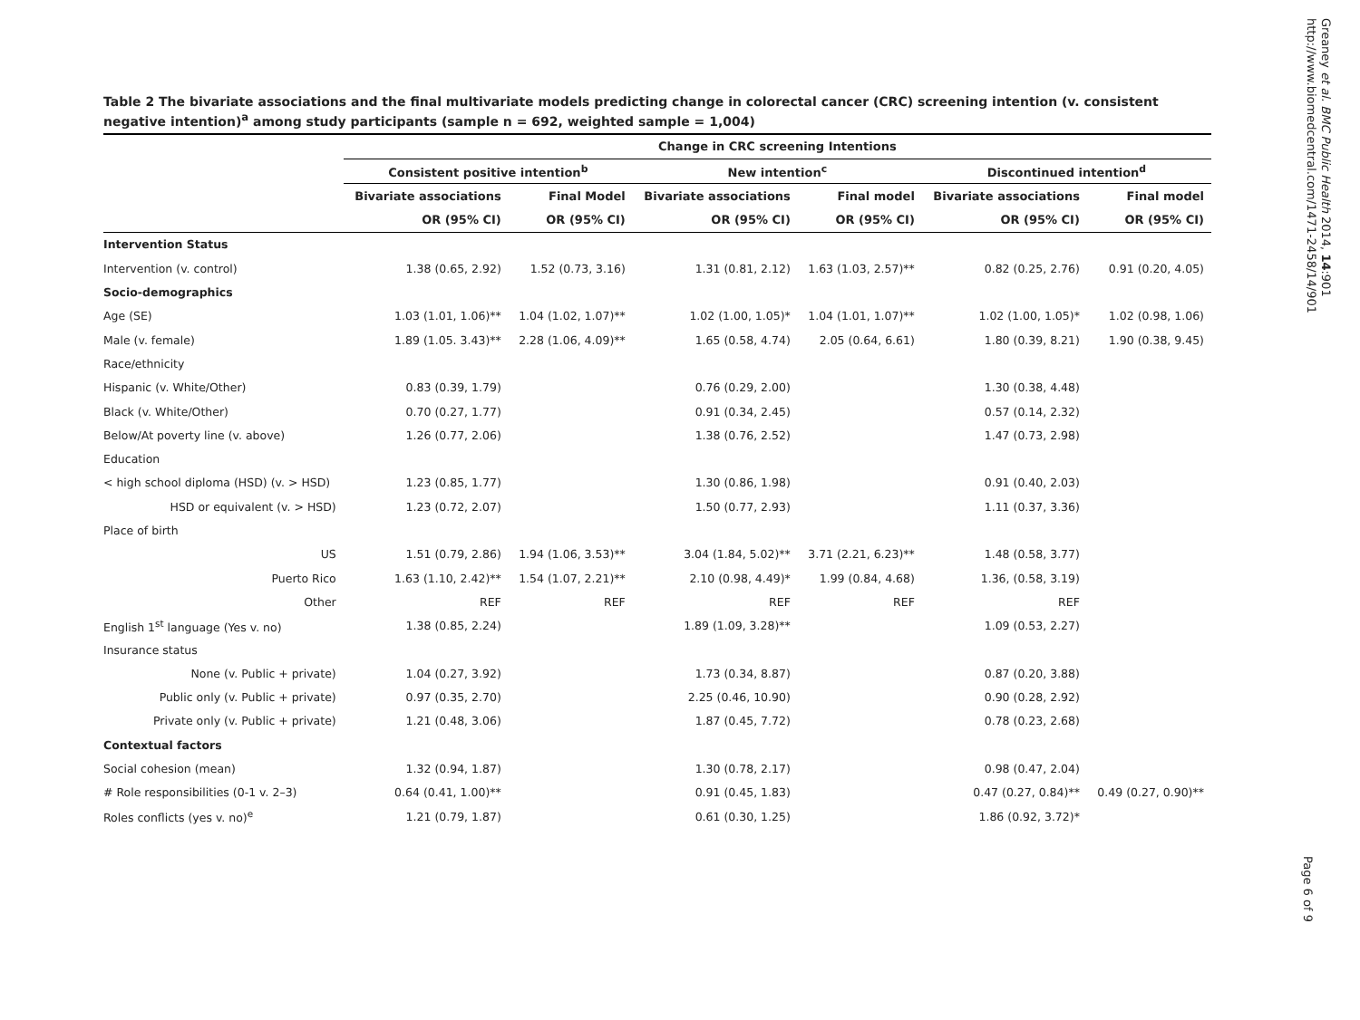Table 2 The bivariate associations and the final multivariate models predicting change in colorectal cancer (CRC) screening intention (v. consistent negative intention)<sup>a</sup> among study participants (sample n = 692, weighted sample = 1,004)
| | Change in CRC screening Intentions | | | | | |
| --- | --- | --- | --- | --- | --- | --- |
| | Consistent positive intention<sup>b</sup> | | New intention<sup>c</sup> | | Discontinued intention<sup>d</sup> | |
| | Bivariate associations | Final Model | Bivariate associations | Final model | Bivariate associations | Final model |
| | OR (95% CI) | OR (95% CI) | OR (95% CI) | OR (95% CI) | OR (95% CI) | OR (95% CI) |
| Intervention Status | | | | | | |
| Intervention (v. control) | 1.38 (0.65, 2.92) | 1.52 (0.73, 3.16) | 1.31 (0.81, 2.12) | 1.63 (1.03, 2.57)** | 0.82 (0.25, 2.76) | 0.91 (0.20, 4.05) |
| Socio-demographics | | | | | | |
| Age (SE) | 1.03 (1.01, 1.06)** | 1.04 (1.02, 1.07)** | 1.02 (1.00, 1.05)* | 1.04 (1.01, 1.07)** | 1.02 (1.00, 1.05)* | 1.02 (0.98, 1.06) |
| Male (v. female) | 1.89 (1.05. 3.43)** | 2.28 (1.06, 4.09)** | 1.65 (0.58, 4.74) | 2.05 (0.64, 6.61) | 1.80 (0.39, 8.21) | 1.90 (0.38, 9.45) |
| Race/ethnicity | | | | | | |
| Hispanic (v. White/Other) | 0.83 (0.39, 1.79) | | 0.76 (0.29, 2.00) | | 1.30 (0.38, 4.48) | |
| Black (v. White/Other) | 0.70 (0.27, 1.77) | | 0.91 (0.34, 2.45) | | 0.57 (0.14, 2.32) | |
| Below/At poverty line (v. above) | 1.26 (0.77, 2.06) | | 1.38 (0.76, 2.52) | | 1.47 (0.73, 2.98) | |
| Education | | | | | | |
| < high school diploma (HSD) (v. > HSD) | 1.23 (0.85, 1.77) | | 1.30 (0.86, 1.98) | | 0.91 (0.40, 2.03) | |
| HSD or equivalent (v. > HSD) | 1.23 (0.72, 2.07) | | 1.50 (0.77, 2.93) | | 1.11 (0.37, 3.36) | |
| Place of birth | | | | | | |
| US | 1.51 (0.79, 2.86) | 1.94 (1.06, 3.53)** | 3.04 (1.84, 5.02)** | 3.71 (2.21, 6.23)** | 1.48 (0.58, 3.77) | |
| Puerto Rico | 1.63 (1.10, 2.42)** | 1.54 (1.07, 2.21)** | 2.10 (0.98, 4.49)* | 1.99 (0.84, 4.68) | 1.36, (0.58, 3.19) | |
| Other | REF | REF | REF | REF | REF | |
| English 1<sup>st</sup> language (Yes v. no) | 1.38 (0.85, 2.24) | | 1.89 (1.09, 3.28)** | | 1.09 (0.53, 2.27) | |
| Insurance status | | | | | | |
| None (v. Public + private) | 1.04 (0.27, 3.92) | | 1.73 (0.34, 8.87) | | 0.87 (0.20, 3.88) | |
| Public only (v. Public + private) | 0.97 (0.35, 2.70) | | 2.25 (0.46, 10.90) | | 0.90 (0.28, 2.92) | |
| Private only (v. Public + private) | 1.21 (0.48, 3.06) | | 1.87 (0.45, 7.72) | | 0.78 (0.23, 2.68) | |
| Contextual factors | | | | | | |
| Social cohesion (mean) | 1.32 (0.94, 1.87) | | 1.30 (0.78, 2.17) | | 0.98 (0.47, 2.04) | |
| # Role responsibilities (0-1 v. 2–3) | 0.64 (0.41, 1.00)** | | 0.91 (0.45, 1.83) | | 0.47 (0.27, 0.84)** | 0.49 (0.27, 0.90)** |
| Roles conflicts (yes v. no)<sup>e</sup> | 1.21 (0.79, 1.87) | | 0.61 (0.30, 1.25) | | 1.86 (0.92, 3.72)* | |
Greaney et al. BMC Public Health 2014, 14:901
http://www.biomedcentral.com/1471-2458/14/901
Page 6 of 9